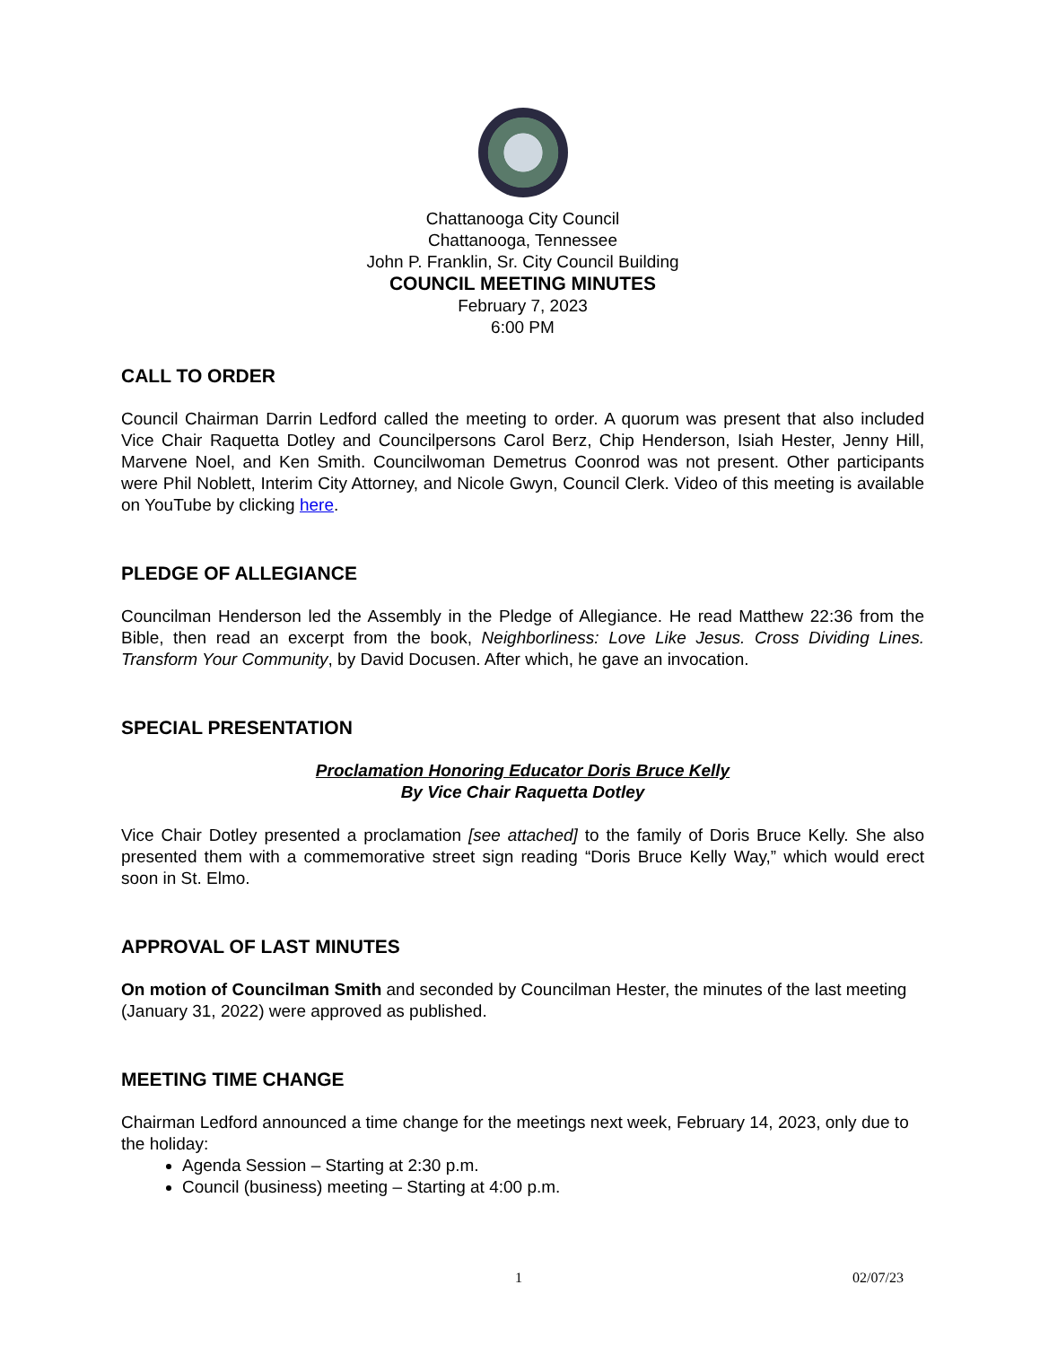Chattanooga City Council
Chattanooga, Tennessee
John P. Franklin, Sr. City Council Building
COUNCIL MEETING MINUTES
February 7, 2023
6:00 PM
CALL TO ORDER
Council Chairman Darrin Ledford called the meeting to order. A quorum was present that also included Vice Chair Raquetta Dotley and Councilpersons Carol Berz, Chip Henderson, Isiah Hester, Jenny Hill, Marvene Noel, and Ken Smith. Councilwoman Demetrus Coonrod was not present. Other participants were Phil Noblett, Interim City Attorney, and Nicole Gwyn, Council Clerk. Video of this meeting is available on YouTube by clicking here.
PLEDGE OF ALLEGIANCE
Councilman Henderson led the Assembly in the Pledge of Allegiance. He read Matthew 22:36 from the Bible, then read an excerpt from the book, Neighborliness: Love Like Jesus. Cross Dividing Lines. Transform Your Community, by David Docusen. After which, he gave an invocation.
SPECIAL PRESENTATION
Proclamation Honoring Educator Doris Bruce Kelly
By Vice Chair Raquetta Dotley
Vice Chair Dotley presented a proclamation [see attached] to the family of Doris Bruce Kelly. She also presented them with a commemorative street sign reading “Doris Bruce Kelly Way,” which would erect soon in St. Elmo.
APPROVAL OF LAST MINUTES
On motion of Councilman Smith and seconded by Councilman Hester, the minutes of the last meeting (January 31, 2022) were approved as published.
MEETING TIME CHANGE
Chairman Ledford announced a time change for the meetings next week, February 14, 2023, only due to the holiday:
Agenda Session – Starting at 2:30 p.m.
Council (business) meeting – Starting at 4:00 p.m.
1 02/07/23